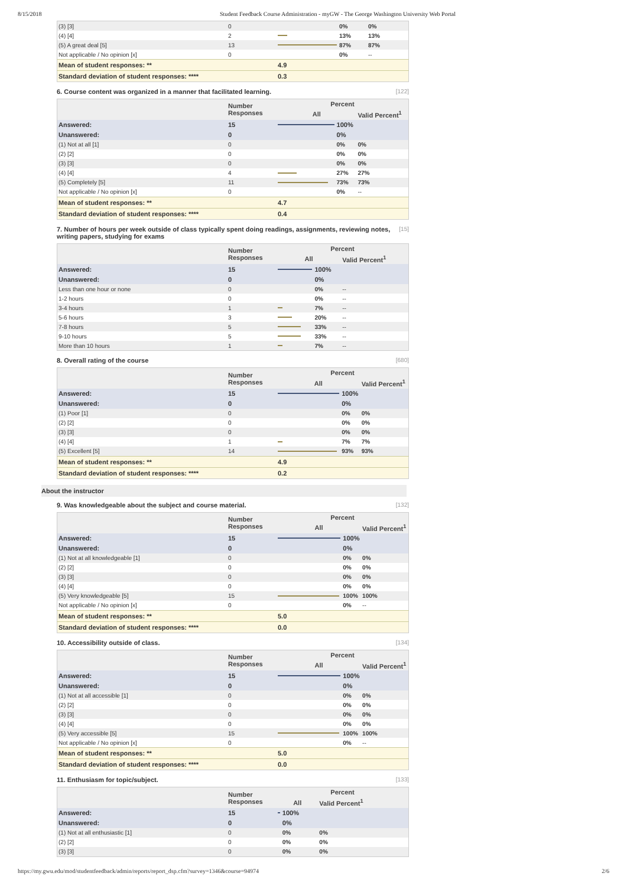8/15/2018 Student Feedback Course Administration - myGW - The George Washington University Web Portal
| (3) [3] | 0 | | 0% | 0% |
| (4) [4] | 2 | | 13% | 13% |
| (5) A great deal [5] | 13 | | 87% | 87% |
| Not applicable / No opinion [x] | 0 | | 0% | -- |
| Mean of student responses: ** | | 4.9 | | |
| Standard deviation of student responses: **** | | 0.3 | | |
6. Course content was organized in a manner that facilitated learning. [122]
| | Number Responses | Percent | | |
| --- | --- | --- | --- | --- |
| | | All | | Valid Percent<sup>1</sup> |
| Answered: | 15 | | 100% | |
| Unanswered: | 0 | | 0% | |
| (1) Not at all [1] | 0 | | 0% | 0% |
| (2) [2] | 0 | | 0% | 0% |
| (3) [3] | 0 | | 0% | 0% |
| (4) [4] | 4 | | 27% | 27% |
| (5) Completely [5] | 11 | | 73% | 73% |
| Not applicable / No opinion [x] | 0 | | 0% | -- |
| Mean of student responses: ** | | 4.7 | | |
| Standard deviation of student responses: **** | | 0.4 | | |
7. Number of hours per week outside of class typically spent doing readings, assignments, reviewing notes, writing papers, studying for exams [15]
| | Number Responses | Percent | | |
| --- | --- | --- | --- | --- |
| | | All | | Valid Percent<sup>1</sup> |
| Answered: | 15 | | 100% | |
| Unanswered: | 0 | | 0% | |
| Less than one hour or none | 0 | | 0% | -- |
| 1-2 hours | 0 | | 0% | -- |
| 3-4 hours | 1 | | 7% | -- |
| 5-6 hours | 3 | | 20% | -- |
| 7-8 hours | 5 | | 33% | -- |
| 9-10 hours | 5 | | 33% | -- |
| More than 10 hours | 1 | | 7% | -- |
8. Overall rating of the course [680]
| | Number Responses | Percent | | |
| --- | --- | --- | --- | --- |
| | | All | | Valid Percent<sup>1</sup> |
| Answered: | 15 | | 100% | |
| Unanswered: | 0 | | 0% | |
| (1) Poor [1] | 0 | | 0% | 0% |
| (2) [2] | 0 | | 0% | 0% |
| (3) [3] | 0 | | 0% | 0% |
| (4) [4] | 1 | | 7% | 7% |
| (5) Excellent [5] | 14 | | 93% | 93% |
| Mean of student responses: ** | | 4.9 | | |
| Standard deviation of student responses: **** | | 0.2 | | |
About the instructor
9. Was knowledgeable about the subject and course material. [132]
| | Number Responses | Percent | | |
| --- | --- | --- | --- | --- |
| | | All | | Valid Percent<sup>1</sup> |
| Answered: | 15 | | 100% | |
| Unanswered: | 0 | | 0% | |
| (1) Not at all knowledgeable [1] | 0 | | 0% | 0% |
| (2) [2] | 0 | | 0% | 0% |
| (3) [3] | 0 | | 0% | 0% |
| (4) [4] | 0 | | 0% | 0% |
| (5) Very knowledgeable [5] | 15 | | 100% | 100% |
| Not applicable / No opinion [x] | 0 | | 0% | -- |
| Mean of student responses: ** | | 5.0 | | |
| Standard deviation of student responses: **** | | 0.0 | | |
10. Accessibility outside of class. [134]
| | Number Responses | Percent | | |
| --- | --- | --- | --- | --- |
| | | All | | Valid Percent<sup>1</sup> |
| Answered: | 15 | | 100% | |
| Unanswered: | 0 | | 0% | |
| (1) Not at all accessible [1] | 0 | | 0% | 0% |
| (2) [2] | 0 | | 0% | 0% |
| (3) [3] | 0 | | 0% | 0% |
| (4) [4] | 0 | | 0% | 0% |
| (5) Very accessible [5] | 15 | | 100% | 100% |
| Not applicable / No opinion [x] | 0 | | 0% | -- |
| Mean of student responses: ** | | 5.0 | | |
| Standard deviation of student responses: **** | | 0.0 | | |
11. Enthusiasm for topic/subject. [133]
| | Number Responses | Percent | | |
| --- | --- | --- | --- | --- |
| | | All | | Valid Percent<sup>1</sup> |
| Answered: | 15 | | 100% | |
| Unanswered: | 0 | | 0% | |
| (1) Not at all enthusiastic [1] | 0 | | 0% | 0% |
| (2) [2] | 0 | | 0% | 0% |
| (3) [3] | 0 | | 0% | 0% |
https://my.gwu.edu/mod/studentfeedback/admin/reports/report_dsp.cfm?survey=1346&course=94974 2/6